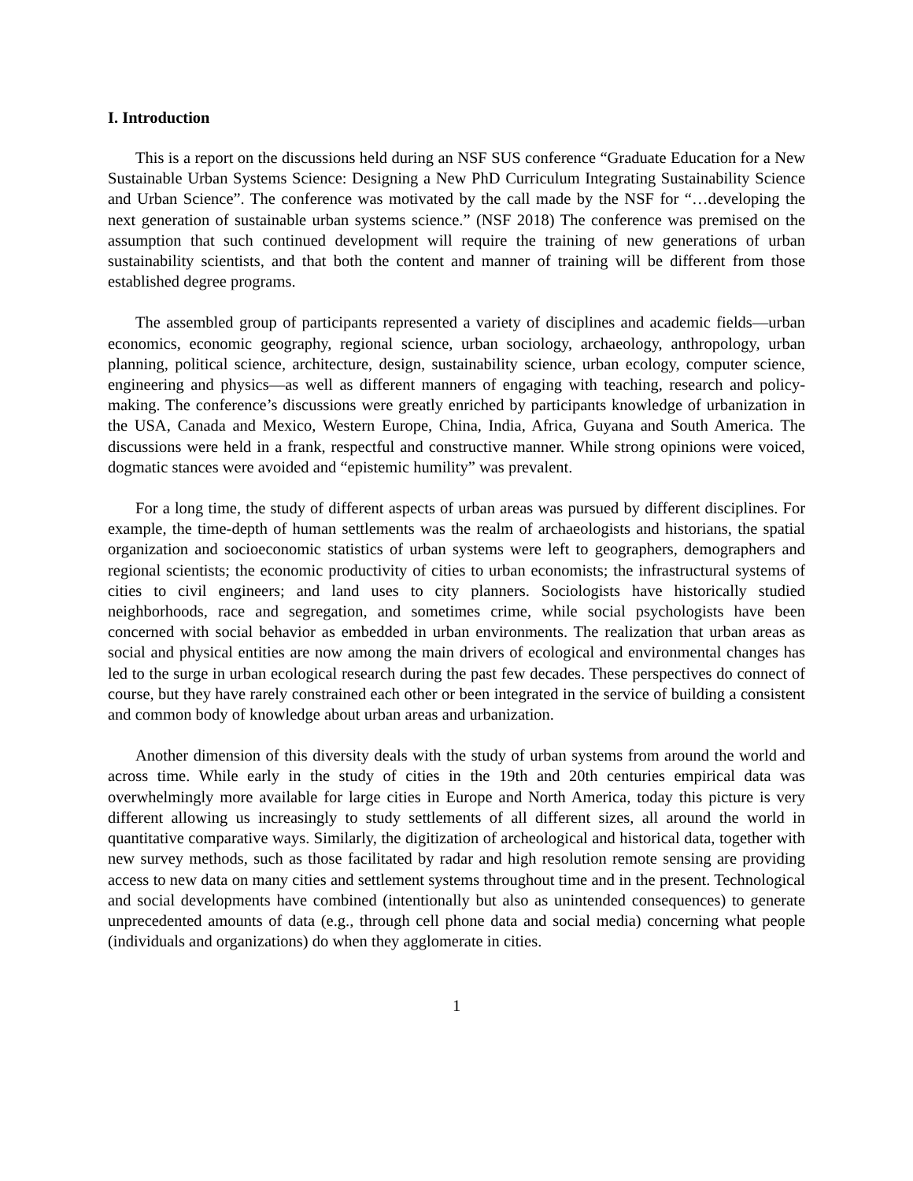I. Introduction
This is a report on the discussions held during an NSF SUS conference “Graduate Education for a New Sustainable Urban Systems Science: Designing a New PhD Curriculum Integrating Sustainability Science and Urban Science”. The conference was motivated by the call made by the NSF for “…developing the next generation of sustainable urban systems science.” (NSF 2018) The conference was premised on the assumption that such continued development will require the training of new generations of urban sustainability scientists, and that both the content and manner of training will be different from those established degree programs.
The assembled group of participants represented a variety of disciplines and academic fields—urban economics, economic geography, regional science, urban sociology, archaeology, anthropology, urban planning, political science, architecture, design, sustainability science, urban ecology, computer science, engineering and physics—as well as different manners of engaging with teaching, research and policy-making. The conference’s discussions were greatly enriched by participants knowledge of urbanization in the USA, Canada and Mexico, Western Europe, China, India, Africa, Guyana and South America. The discussions were held in a frank, respectful and constructive manner. While strong opinions were voiced, dogmatic stances were avoided and “epistemic humility” was prevalent.
For a long time, the study of different aspects of urban areas was pursued by different disciplines. For example, the time-depth of human settlements was the realm of archaeologists and historians, the spatial organization and socioeconomic statistics of urban systems were left to geographers, demographers and regional scientists; the economic productivity of cities to urban economists; the infrastructural systems of cities to civil engineers; and land uses to city planners. Sociologists have historically studied neighborhoods, race and segregation, and sometimes crime, while social psychologists have been concerned with social behavior as embedded in urban environments. The realization that urban areas as social and physical entities are now among the main drivers of ecological and environmental changes has led to the surge in urban ecological research during the past few decades. These perspectives do connect of course, but they have rarely constrained each other or been integrated in the service of building a consistent and common body of knowledge about urban areas and urbanization.
Another dimension of this diversity deals with the study of urban systems from around the world and across time. While early in the study of cities in the 19th and 20th centuries empirical data was overwhelmingly more available for large cities in Europe and North America, today this picture is very different allowing us increasingly to study settlements of all different sizes, all around the world in quantitative comparative ways. Similarly, the digitization of archeological and historical data, together with new survey methods, such as those facilitated by radar and high resolution remote sensing are providing access to new data on many cities and settlement systems throughout time and in the present. Technological and social developments have combined (intentionally but also as unintended consequences) to generate unprecedented amounts of data (e.g., through cell phone data and social media) concerning what people (individuals and organizations) do when they agglomerate in cities.
1